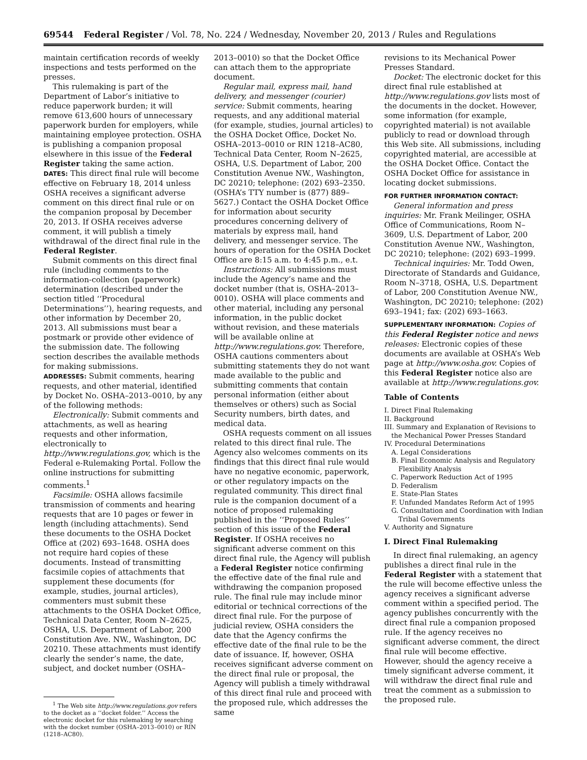69544 Federal Register / Vol. 78, No. 224 / Wednesday, November 20, 2013 / Rules and Regulations
maintain certification records of weekly inspections and tests performed on the presses.
This rulemaking is part of the Department of Labor’s initiative to reduce paperwork burden; it will remove 613,600 hours of unnecessary paperwork burden for employers, while maintaining employee protection. OSHA is publishing a companion proposal elsewhere in this issue of the Federal Register taking the same action.
DATES: This direct final rule will become effective on February 18, 2014 unless OSHA receives a significant adverse comment on this direct final rule or on the companion proposal by December 20, 2013. If OSHA receives adverse comment, it will publish a timely withdrawal of the direct final rule in the Federal Register.
Submit comments on this direct final rule (including comments to the information-collection (paperwork) determination (described under the section titled ‘‘Procedural Determinations’’), hearing requests, and other information by December 20, 2013. All submissions must bear a postmark or provide other evidence of the submission date. The following section describes the available methods for making submissions.
ADDRESSES: Submit comments, hearing requests, and other material, identified by Docket No. OSHA–2013–0010, by any of the following methods:
Electronically: Submit comments and attachments, as well as hearing requests and other information, electronically to http://www.regulations.gov, which is the Federal e-Rulemaking Portal. Follow the online instructions for submitting comments.<sup>1</sup>
Facsimile: OSHA allows facsimile transmission of comments and hearing requests that are 10 pages or fewer in length (including attachments). Send these documents to the OSHA Docket Office at (202) 693–1648. OSHA does not require hard copies of these documents. Instead of transmitting facsimile copies of attachments that supplement these documents (for example, studies, journal articles), commenters must submit these attachments to the OSHA Docket Office, Technical Data Center, Room N–2625, OSHA, U.S. Department of Labor, 200 Constitution Ave. NW., Washington, DC 20210. These attachments must identify clearly the sender’s name, the date, subject, and docket number (OSHA–
<sup>1</sup> The Web site http://www.regulations.gov refers to the docket as a ‘‘docket folder.’’ Access the electronic docket for this rulemaking by searching with the docket number (OSHA–2013–0010) or RIN (1218–AC80).
2013–0010) so that the Docket Office can attach them to the appropriate document.
Regular mail, express mail, hand delivery, and messenger (courier) service: Submit comments, hearing requests, and any additional material (for example, studies, journal articles) to the OSHA Docket Office, Docket No. OSHA–2013–0010 or RIN 1218–AC80, Technical Data Center, Room N–2625, OSHA, U.S. Department of Labor, 200 Constitution Avenue NW., Washington, DC 20210; telephone: (202) 693–2350. (OSHA’s TTY number is (877) 889–5627.) Contact the OSHA Docket Office for information about security procedures concerning delivery of materials by express mail, hand delivery, and messenger service. The hours of operation for the OSHA Docket Office are 8:15 a.m. to 4:45 p.m., e.t.
Instructions: All submissions must include the Agency’s name and the docket number (that is, OSHA–2013–0010). OSHA will place comments and other material, including any personal information, in the public docket without revision, and these materials will be available online at http://www.regulations.gov. Therefore, OSHA cautions commenters about submitting statements they do not want made available to the public and submitting comments that contain personal information (either about themselves or others) such as Social Security numbers, birth dates, and medical data.
OSHA requests comment on all issues related to this direct final rule. The Agency also welcomes comments on its findings that this direct final rule would have no negative economic, paperwork, or other regulatory impacts on the regulated community. This direct final rule is the companion document of a notice of proposed rulemaking published in the ‘‘Proposed Rules’’ section of this issue of the Federal Register. If OSHA receives no significant adverse comment on this direct final rule, the Agency will publish a Federal Register notice confirming the effective date of the final rule and withdrawing the companion proposed rule. The final rule may include minor editorial or technical corrections of the direct final rule. For the purpose of judicial review, OSHA considers the date that the Agency confirms the effective date of the final rule to be the date of issuance. If, however, OSHA receives significant adverse comment on the direct final rule or proposal, the Agency will publish a timely withdrawal of this direct final rule and proceed with the proposed rule, which addresses the same
revisions to its Mechanical Power Presses Standard.
Docket: The electronic docket for this direct final rule established at http://www.regulations.gov lists most of the documents in the docket. However, some information (for example, copyrighted material) is not available publicly to read or download through this Web site. All submissions, including copyrighted material, are accessible at the OSHA Docket Office. Contact the OSHA Docket Office for assistance in locating docket submissions.
FOR FURTHER INFORMATION CONTACT:
General information and press inquiries: Mr. Frank Meilinger, OSHA Office of Communications, Room N–3609, U.S. Department of Labor, 200 Constitution Avenue NW., Washington, DC 20210; telephone: (202) 693–1999.
Technical inquiries: Mr. Todd Owen, Directorate of Standards and Guidance, Room N–3718, OSHA, U.S. Department of Labor, 200 Constitution Avenue NW., Washington, DC 20210; telephone: (202) 693–1941; fax: (202) 693–1663.
SUPPLEMENTARY INFORMATION: Copies of this Federal Register notice and news releases: Electronic copies of these documents are available at OSHA’s Web page at http://www.osha.gov. Copies of this Federal Register notice also are available at http://www.regulations.gov.
Table of Contents
I. Direct Final Rulemaking
II. Background
III. Summary and Explanation of Revisions to the Mechanical Power Presses Standard
IV. Procedural Determinations
A. Legal Considerations
B. Final Economic Analysis and Regulatory Flexibility Analysis
C. Paperwork Reduction Act of 1995
D. Federalism
E. State-Plan States
F. Unfunded Mandates Reform Act of 1995
G. Consultation and Coordination with Indian Tribal Governments
V. Authority and Signature
I. Direct Final Rulemaking
In direct final rulemaking, an agency publishes a direct final rule in the Federal Register with a statement that the rule will become effective unless the agency receives a significant adverse comment within a specified period. The agency publishes concurrently with the direct final rule a companion proposed rule. If the agency receives no significant adverse comment, the direct final rule will become effective. However, should the agency receive a timely significant adverse comment, it will withdraw the direct final rule and treat the comment as a submission to the proposed rule.